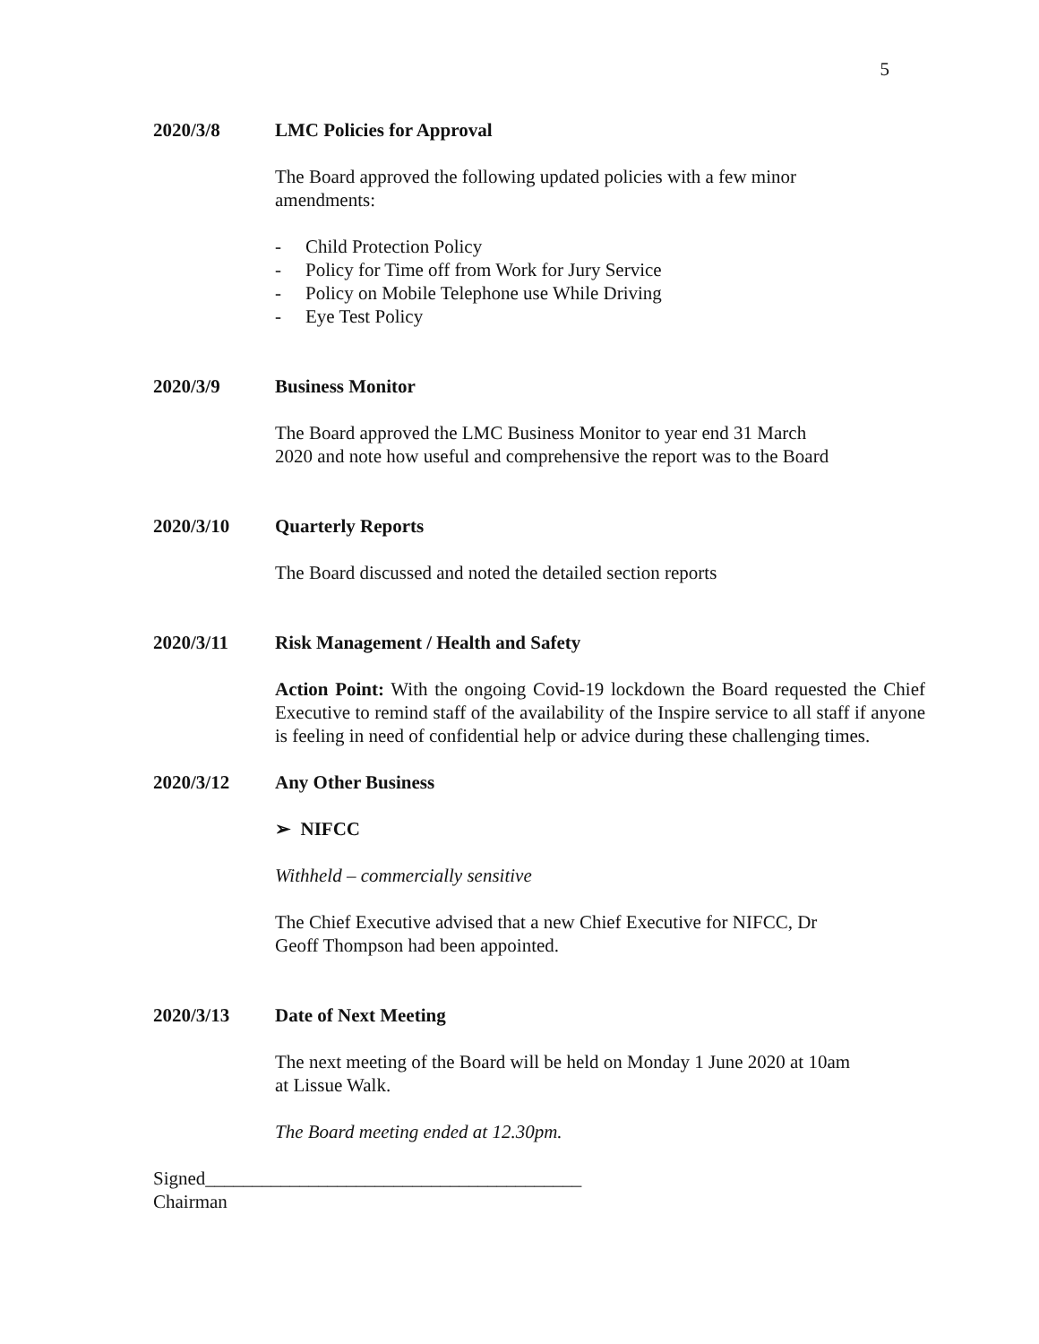5
2020/3/8 LMC Policies for Approval
The Board approved the following updated policies with a few minor
amendments:
- Child Protection Policy
- Policy for Time off from Work for Jury Service
- Policy on Mobile Telephone use While Driving
- Eye Test Policy
2020/3/9 Business Monitor
The Board approved the LMC Business Monitor to year end 31 March
2020 and note how useful and comprehensive the report was to the Board
2020/3/10 Quarterly Reports
The Board discussed and noted the detailed section reports
2020/3/11 Risk Management / Health and Safety
Action Point: With the ongoing Covid-19 lockdown the Board requested the Chief Executive to remind staff of the availability of the Inspire service to all staff if anyone is feeling in need of confidential help or advice during these challenging times.
2020/3/12 Any Other Business
➢ NIFCC
Withheld – commercially sensitive
The Chief Executive advised that a new Chief Executive for NIFCC, Dr
Geoff Thompson had been appointed.
2020/3/13 Date of Next Meeting
The next meeting of the Board will be held on Monday 1 June 2020 at 10am
at Lissue Walk.
The Board meeting ended at 12.30pm.
Signed________________________________________
Chairman